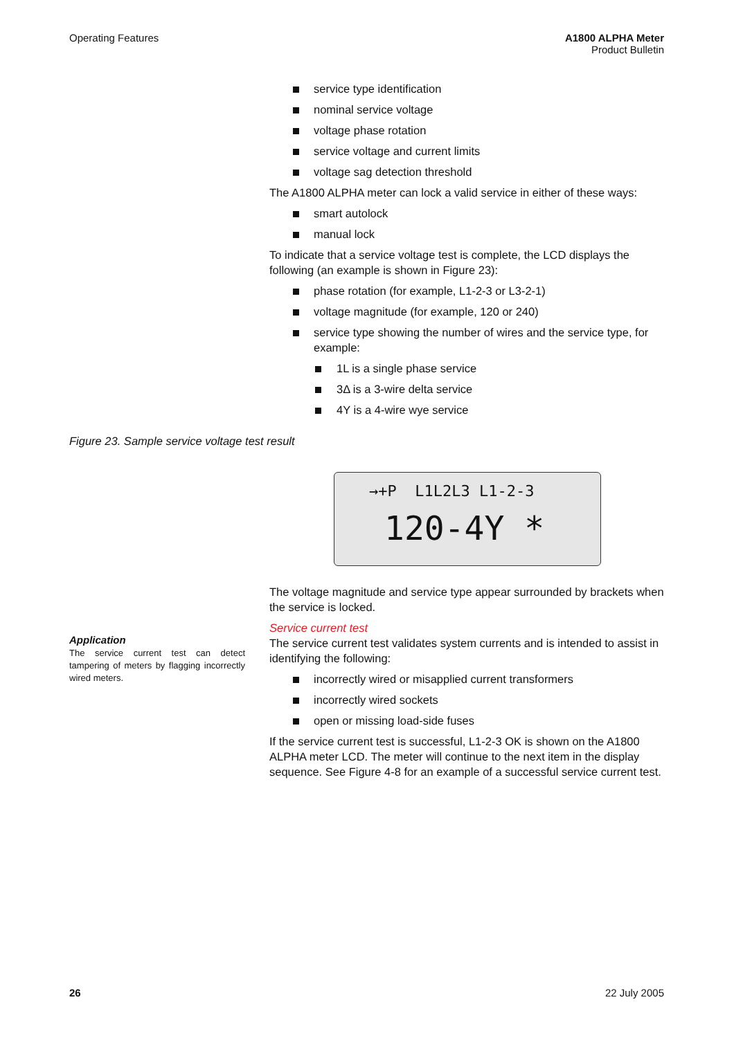Operating Features A1800 ALPHA Meter
Product Bulletin
service type identification
nominal service voltage
voltage phase rotation
service voltage and current limits
voltage sag detection threshold
The A1800 ALPHA meter can lock a valid service in either of these ways:
smart autolock
manual lock
To indicate that a service voltage test is complete, the LCD displays the following (an example is shown in Figure 23):
phase rotation (for example, L1-2-3 or L3-2-1)
voltage magnitude (for example, 120 or 240)
service type showing the number of wires and the service type, for example:
1L is a single phase service
3Δ is a 3-wire delta service
4Y is a 4-wire wye service
Figure 23. Sample service voltage test result
→+P L1L2L3 L1-2-3
120-4Y *
The voltage magnitude and service type appear surrounded by brackets when the service is locked.
Service current test
The service current test validates system currents and is intended to assist in identifying the following:
incorrectly wired or misapplied current transformers
incorrectly wired sockets
open or missing load-side fuses
If the service current test is successful, L1-2-3 OK is shown on the A1800 ALPHA meter LCD. The meter will continue to the next item in the display sequence. See Figure 4-8 for an example of a successful service current test.
Application
The service current test can detect tampering of meters by flagging incorrectly wired meters.
26 22 July 2005